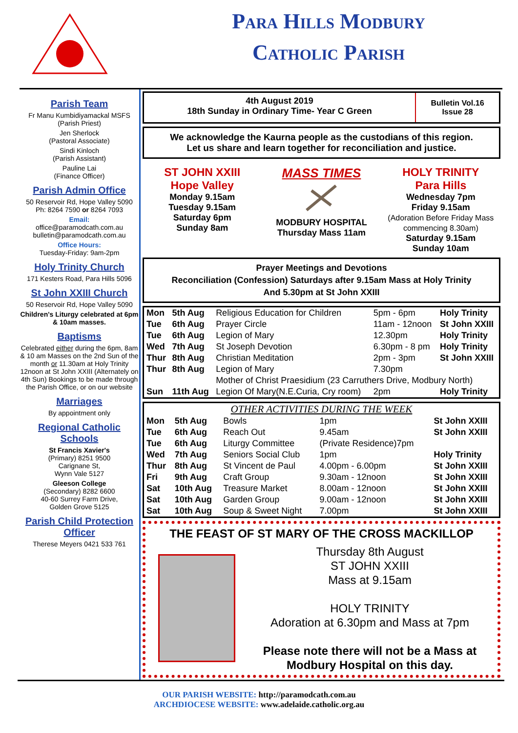Para Hills Modbury
Catholic Parish
Parish Team
Fr Manu Kumbidiyamackal MSFS
(Parish Priest)
Jen Sherlock
(Pastoral Associate)
Sindi Kinloch
(Parish Assistant)
Pauline Lai
(Finance Officer)
Parish Admin Office
50 Reservoir Rd, Hope Valley 5090
Ph: 8264 7590 or 8264 7093
Email:
office@paramodcath.com.au
bulletin@paramodcath.com.au
Office Hours:
Tuesday-Friday: 9am-2pm
Holy Trinity Church
171 Kesters Road, Para Hills 5096
St John XXIII Church
50 Reservoir Rd, Hope Valley 5090
Children's Liturgy celebrated at 6pm & 10am masses.
Baptisms
Celebrated either during the 6pm, 8am & 10 am Masses on the 2nd Sun of the month or 11.30am at Holy Trinity 12noon at St John XXIII (Alternately on 4th Sun) Bookings to be made through the Parish Office, or on our website
Marriages
By appointment only
Regional Catholic Schools
St Francis Xavier's
(Primary) 8251 9500
Carignane St,
Wynn Vale 5127
Gleeson College
(Secondary) 8282 6600
40-60 Surrey Farm Drive,
Golden Grove 5125
Parish Child Protection Officer
Therese Meyers 0421 533 761
4th August 2019
18th Sunday in Ordinary Time- Year C Green
Bulletin Vol.16
Issue 28
We acknowledge the Kaurna people as the custodians of this region.
Let us share and learn together for reconciliation and justice.
ST JOHN XXIII
Hope Valley
Monday 9.15am
Tuesday 9.15am
Saturday 6pm
Sunday 8am
MASS TIMES
MODBURY HOSPITAL
Thursday Mass 11am
HOLY TRINITY
Para Hills
Wednesday 7pm
Friday 9.15am
(Adoration Before Friday Mass commencing 8.30am)
Saturday 9.15am
Sunday 10am
Prayer Meetings and Devotions
Reconciliation (Confession) Saturdays after 9.15am Mass at Holy Trinity
And 5.30pm at St John XXIII
| Mon | 5th Aug | Religious Education for Children | 5pm - 6pm | Holy Trinity |
| Tue | 6th Aug | Prayer Circle | 11am - 12noon | St John XXIII |
| Tue | 6th Aug | Legion of Mary | 12.30pm | Holy Trinity |
| Wed | 7th Aug | St Joseph Devotion | 6.30pm - 8 pm | Holy Trinity |
| Thur | 8th Aug | Christian Meditation | 2pm - 3pm | St John XXIII |
| Thur | 8th Aug | Legion of Mary | 7.30pm | |
| | | Mother of Christ Praesidium (23 Carruthers Drive, Modbury North) | | |
| Sun | 11th Aug | Legion Of Mary(N.E.Curia, Cry room) | 2pm | Holy Trinity |
OTHER ACTIVITIES DURING THE WEEK
| Mon | 5th Aug | Bowls | 1pm | St John XXIII |
| Tue | 6th Aug | Reach Out | 9.45am | St John XXIII |
| Tue | 6th Aug | Liturgy Committee | (Private Residence)7pm | |
| Wed | 7th Aug | Seniors Social Club | 1pm | Holy Trinity |
| Thur | 8th Aug | St Vincent de Paul | 4.00pm - 6.00pm | St John XXIII |
| Fri | 9th Aug | Craft Group | 9.30am - 12noon | St John XXIII |
| Sat | 10th Aug | Treasure Market | 8.00am - 12noon | St John XXIII |
| Sat | 10th Aug | Garden Group | 9.00am - 12noon | St John XXIII |
| Sat | 10th Aug | Soup & Sweet Night | 7.00pm | St John XXIII |
THE FEAST OF ST MARY OF THE CROSS MACKILLOP
Thursday 8th August
ST JOHN XXIII
Mass at 9.15am
HOLY TRINITY
Adoration at 6.30pm and Mass at 7pm
Please note there will not be a Mass at Modbury Hospital on this day.
OUR PARISH WEBSITE: http://paramodcath.com.au
ARCHDIOCESE WEBSITE: www.adelaide.catholic.org.au